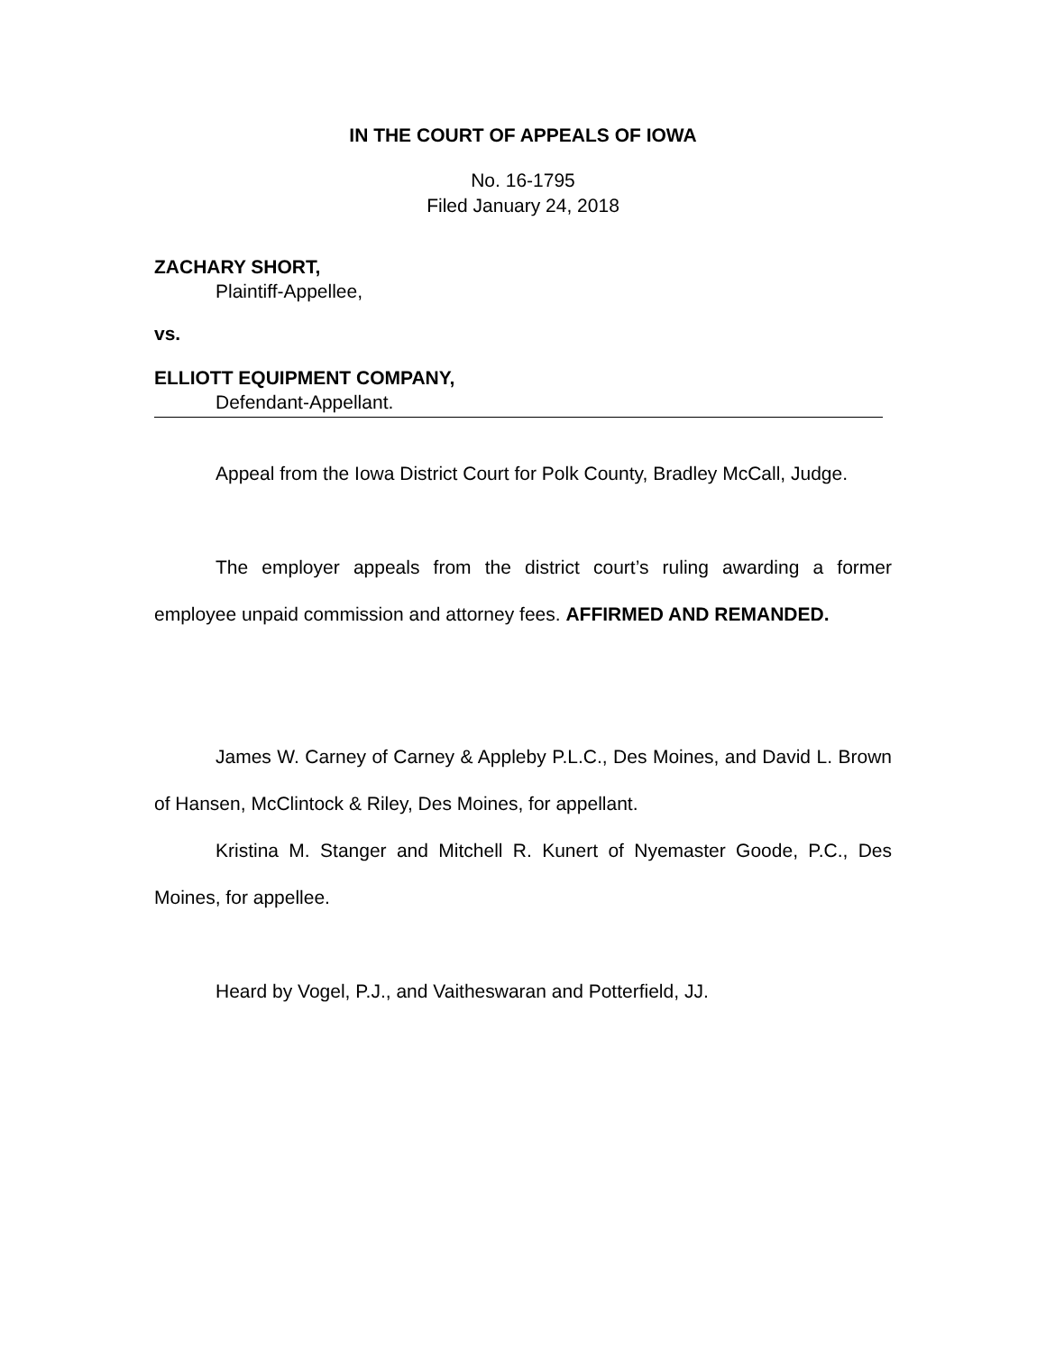IN THE COURT OF APPEALS OF IOWA
No. 16-1795
Filed January 24, 2018
ZACHARY SHORT,
Plaintiff-Appellee,
vs.
ELLIOTT EQUIPMENT COMPANY,
Defendant-Appellant.
Appeal from the Iowa District Court for Polk County, Bradley McCall, Judge.
The employer appeals from the district court’s ruling awarding a former employee unpaid commission and attorney fees. AFFIRMED AND REMANDED.
James W. Carney of Carney & Appleby P.L.C., Des Moines, and David L. Brown of Hansen, McClintock & Riley, Des Moines, for appellant.
Kristina M. Stanger and Mitchell R. Kunert of Nyemaster Goode, P.C., Des Moines, for appellee.
Heard by Vogel, P.J., and Vaitheswaran and Potterfield, JJ.